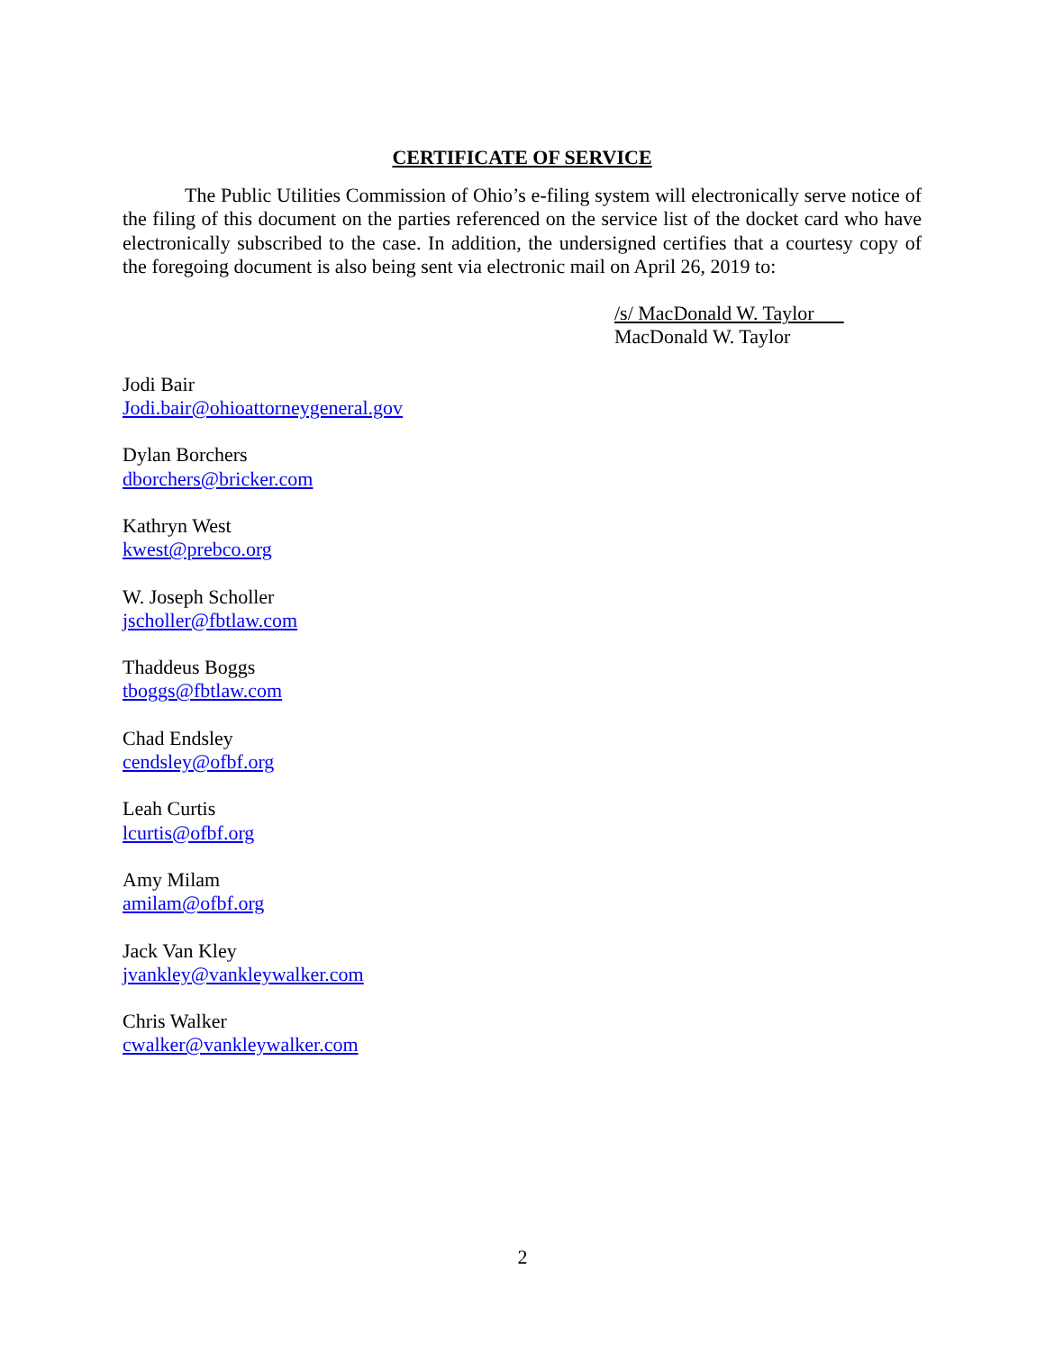CERTIFICATE OF SERVICE
The Public Utilities Commission of Ohio’s e-filing system will electronically serve notice of the filing of this document on the parties referenced on the service list of the docket card who have electronically subscribed to the case. In addition, the undersigned certifies that a courtesy copy of the foregoing document is also being sent via electronic mail on April 26, 2019 to:
/s/ MacDonald W. Taylor
MacDonald W. Taylor
Jodi Bair
Jodi.bair@ohioattorneygeneral.gov
Dylan Borchers
dborchers@bricker.com
Kathryn West
kwest@prebco.org
W. Joseph Scholler
jscholler@fbtlaw.com
Thaddeus Boggs
tboggs@fbtlaw.com
Chad Endsley
cendsley@ofbf.org
Leah Curtis
lcurtis@ofbf.org
Amy Milam
amilam@ofbf.org
Jack Van Kley
jvankley@vankleywalker.com
Chris Walker
cwalker@vankleywalker.com
2